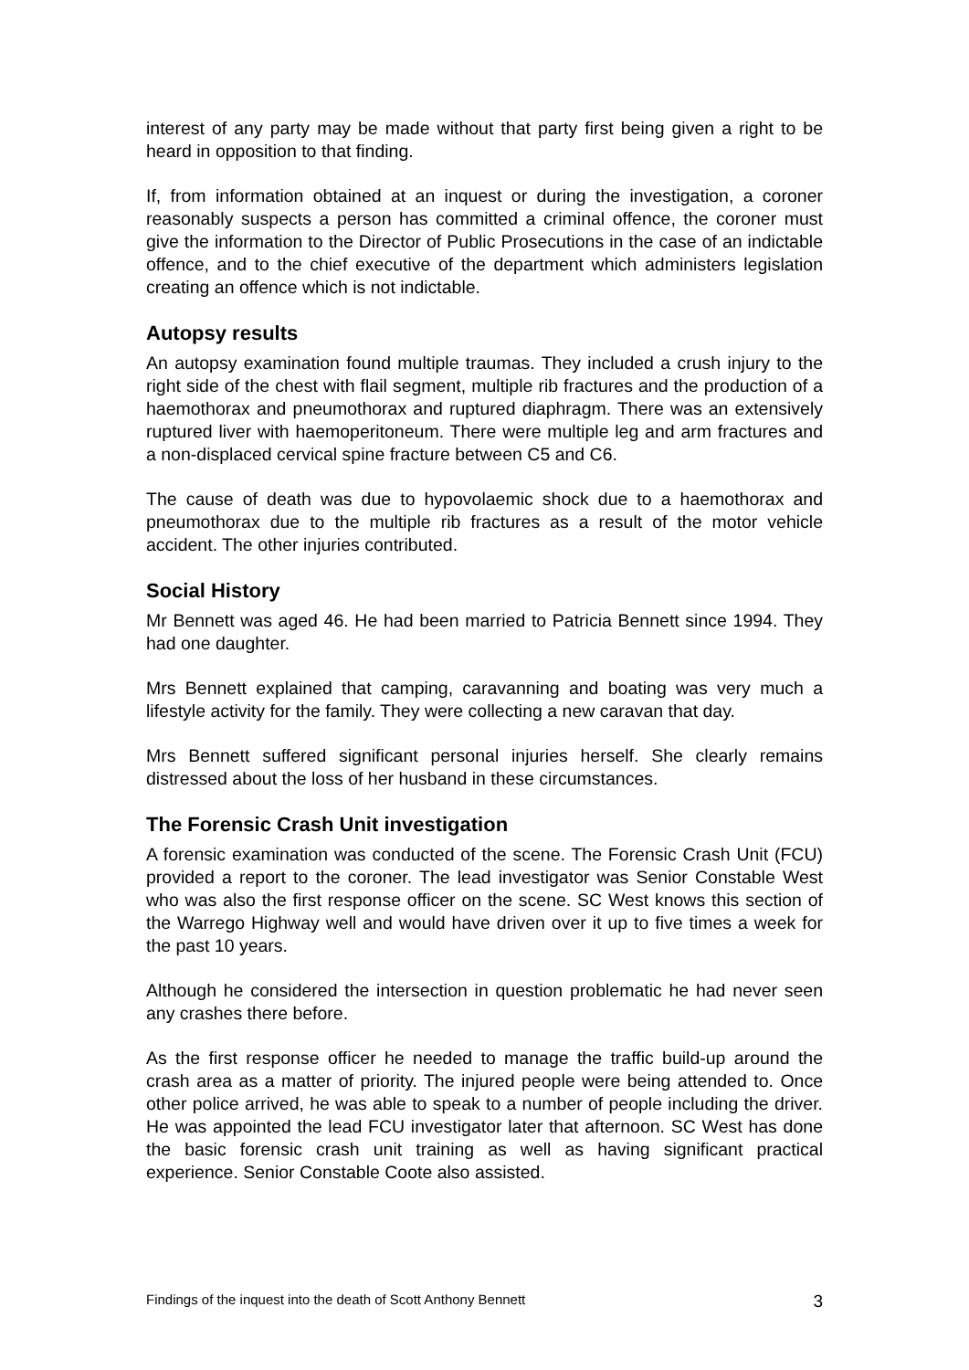interest of any party may be made without that party first being given a right to be heard in opposition to that finding.
If, from information obtained at an inquest or during the investigation, a coroner reasonably suspects a person has committed a criminal offence, the coroner must give the information to the Director of Public Prosecutions in the case of an indictable offence, and to the chief executive of the department which administers legislation creating an offence which is not indictable.
Autopsy results
An autopsy examination found multiple traumas. They included a crush injury to the right side of the chest with flail segment, multiple rib fractures and the production of a haemothorax and pneumothorax and ruptured diaphragm. There was an extensively ruptured liver with haemoperitoneum. There were multiple leg and arm fractures and a non-displaced cervical spine fracture between C5 and C6.
The cause of death was due to hypovolaemic shock due to a haemothorax and pneumothorax due to the multiple rib fractures as a result of the motor vehicle accident. The other injuries contributed.
Social History
Mr Bennett was aged 46. He had been married to Patricia Bennett since 1994. They had one daughter.
Mrs Bennett explained that camping, caravanning and boating was very much a lifestyle activity for the family. They were collecting a new caravan that day.
Mrs Bennett suffered significant personal injuries herself. She clearly remains distressed about the loss of her husband in these circumstances.
The Forensic Crash Unit investigation
A forensic examination was conducted of the scene. The Forensic Crash Unit (FCU) provided a report to the coroner. The lead investigator was Senior Constable West who was also the first response officer on the scene. SC West knows this section of the Warrego Highway well and would have driven over it up to five times a week for the past 10 years.
Although he considered the intersection in question problematic he had never seen any crashes there before.
As the first response officer he needed to manage the traffic build-up around the crash area as a matter of priority. The injured people were being attended to. Once other police arrived, he was able to speak to a number of people including the driver. He was appointed the lead FCU investigator later that afternoon. SC West has done the basic forensic crash unit training as well as having significant practical experience. Senior Constable Coote also assisted.
Findings of the inquest into the death of Scott Anthony Bennett 3